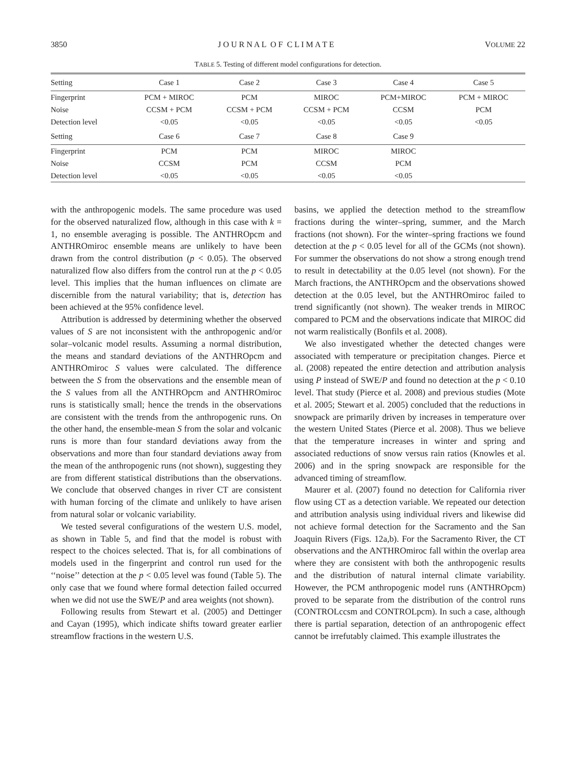3850 J O U R N A L O F C L I M A T E VOLUME 22
TABLE 5. Testing of different model configurations for detection.
| Setting | Case 1 | Case 2 | Case 3 | Case 4 | Case 5 |
| --- | --- | --- | --- | --- | --- |
| Fingerprint | PCM + MIROC | PCM | MIROC | PCM+MIROC | PCM + MIROC |
| Noise | CCSM + PCM | CCSM + PCM | CCSM + PCM | CCSM | PCM |
| Detection level | <0.05 | <0.05 | <0.05 | <0.05 | <0.05 |
| Setting | Case 6 | Case 7 | Case 8 | Case 9 | |
| Fingerprint | PCM | PCM | MIROC | MIROC | |
| Noise | CCSM | PCM | CCSM | PCM | |
| Detection level | <0.05 | <0.05 | <0.05 | <0.05 | |
with the anthropogenic models. The same procedure was used for the observed naturalized flow, although in this case with k = 1, no ensemble averaging is possible. The ANTHROpcm and ANTHROmiroc ensemble means are unlikely to have been drawn from the control distribution (p < 0.05). The observed naturalized flow also differs from the control run at the p < 0.05 level. This implies that the human influences on climate are discernible from the natural variability; that is, detection has been achieved at the 95% confidence level.
Attribution is addressed by determining whether the observed values of S are not inconsistent with the anthropogenic and/or solar–volcanic model results. Assuming a normal distribution, the means and standard deviations of the ANTHROpcm and ANTHROmiroc S values were calculated. The difference between the S from the observations and the ensemble mean of the S values from all the ANTHROpcm and ANTHROmiroc runs is statistically small; hence the trends in the observations are consistent with the trends from the anthropogenic runs. On the other hand, the ensemble-mean S from the solar and volcanic runs is more than four standard deviations away from the observations and more than four standard deviations away from the mean of the anthropogenic runs (not shown), suggesting they are from different statistical distributions than the observations. We conclude that observed changes in river CT are consistent with human forcing of the climate and unlikely to have arisen from natural solar or volcanic variability.
We tested several configurations of the western U.S. model, as shown in Table 5, and find that the model is robust with respect to the choices selected. That is, for all combinations of models used in the fingerprint and control run used for the ‘‘noise’’ detection at the p < 0.05 level was found (Table 5). The only case that we found where formal detection failed occurred when we did not use the SWE/P and area weights (not shown).
Following results from Stewart et al. (2005) and Dettinger and Cayan (1995), which indicate shifts toward greater earlier streamflow fractions in the western U.S.
basins, we applied the detection method to the streamflow fractions during the winter–spring, summer, and the March fractions (not shown). For the winter–spring fractions we found detection at the p < 0.05 level for all of the GCMs (not shown). For summer the observations do not show a strong enough trend to result in detectability at the 0.05 level (not shown). For the March fractions, the ANTHROpcm and the observations showed detection at the 0.05 level, but the ANTHROmiroc failed to trend significantly (not shown). The weaker trends in MIROC compared to PCM and the observations indicate that MIROC did not warm realistically (Bonfils et al. 2008).
We also investigated whether the detected changes were associated with temperature or precipitation changes. Pierce et al. (2008) repeated the entire detection and attribution analysis using P instead of SWE/P and found no detection at the p < 0.10 level. That study (Pierce et al. 2008) and previous studies (Mote et al. 2005; Stewart et al. 2005) concluded that the reductions in snowpack are primarily driven by increases in temperature over the western United States (Pierce et al. 2008). Thus we believe that the temperature increases in winter and spring and associated reductions of snow versus rain ratios (Knowles et al. 2006) and in the spring snowpack are responsible for the advanced timing of streamflow.
Maurer et al. (2007) found no detection for California river flow using CT as a detection variable. We repeated our detection and attribution analysis using individual rivers and likewise did not achieve formal detection for the Sacramento and the San Joaquin Rivers (Figs. 12a,b). For the Sacramento River, the CT observations and the ANTHROmiroc fall within the overlap area where they are consistent with both the anthropogenic results and the distribution of natural internal climate variability. However, the PCM anthropogenic model runs (ANTHROpcm) proved to be separate from the distribution of the control runs (CONTROLccsm and CONTROLpcm). In such a case, although there is partial separation, detection of an anthropogenic effect cannot be irrefutably claimed. This example illustrates the